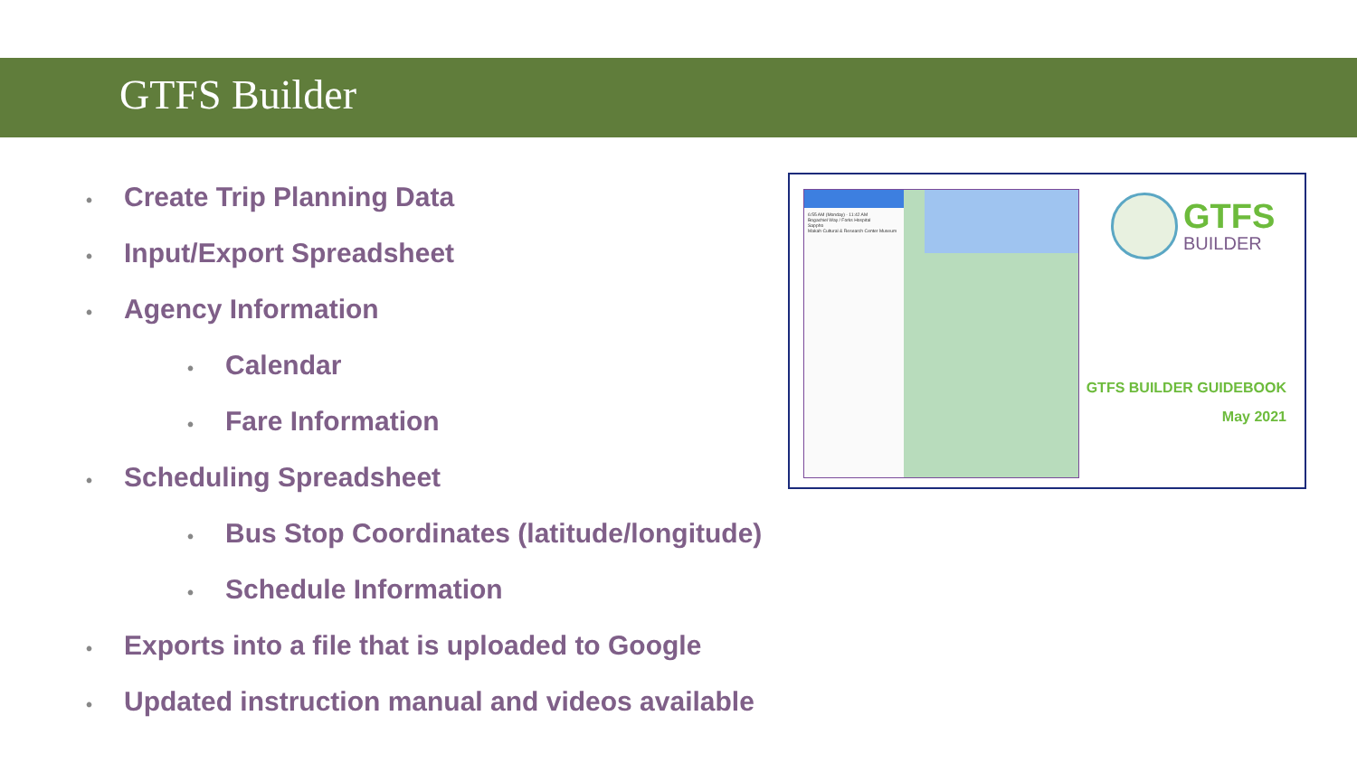GTFS Builder
• Create Trip Planning Data
• Input/Export Spreadsheet
• Agency Information
• Calendar
• Fare Information
• Scheduling Spreadsheet
• Bus Stop Coordinates (latitude/longitude)
• Schedule Information
• Exports into a file that is uploaded to Google
• Updated instruction manual and videos available
6:55 AM (Monday) - 11:42 AM
Bogachiel Way / Forks Hospital
Sappho
Makah Cultural & Research Center Museum
GTFS
BUILDER
GTFS BUILDER GUIDEBOOK
May 2021